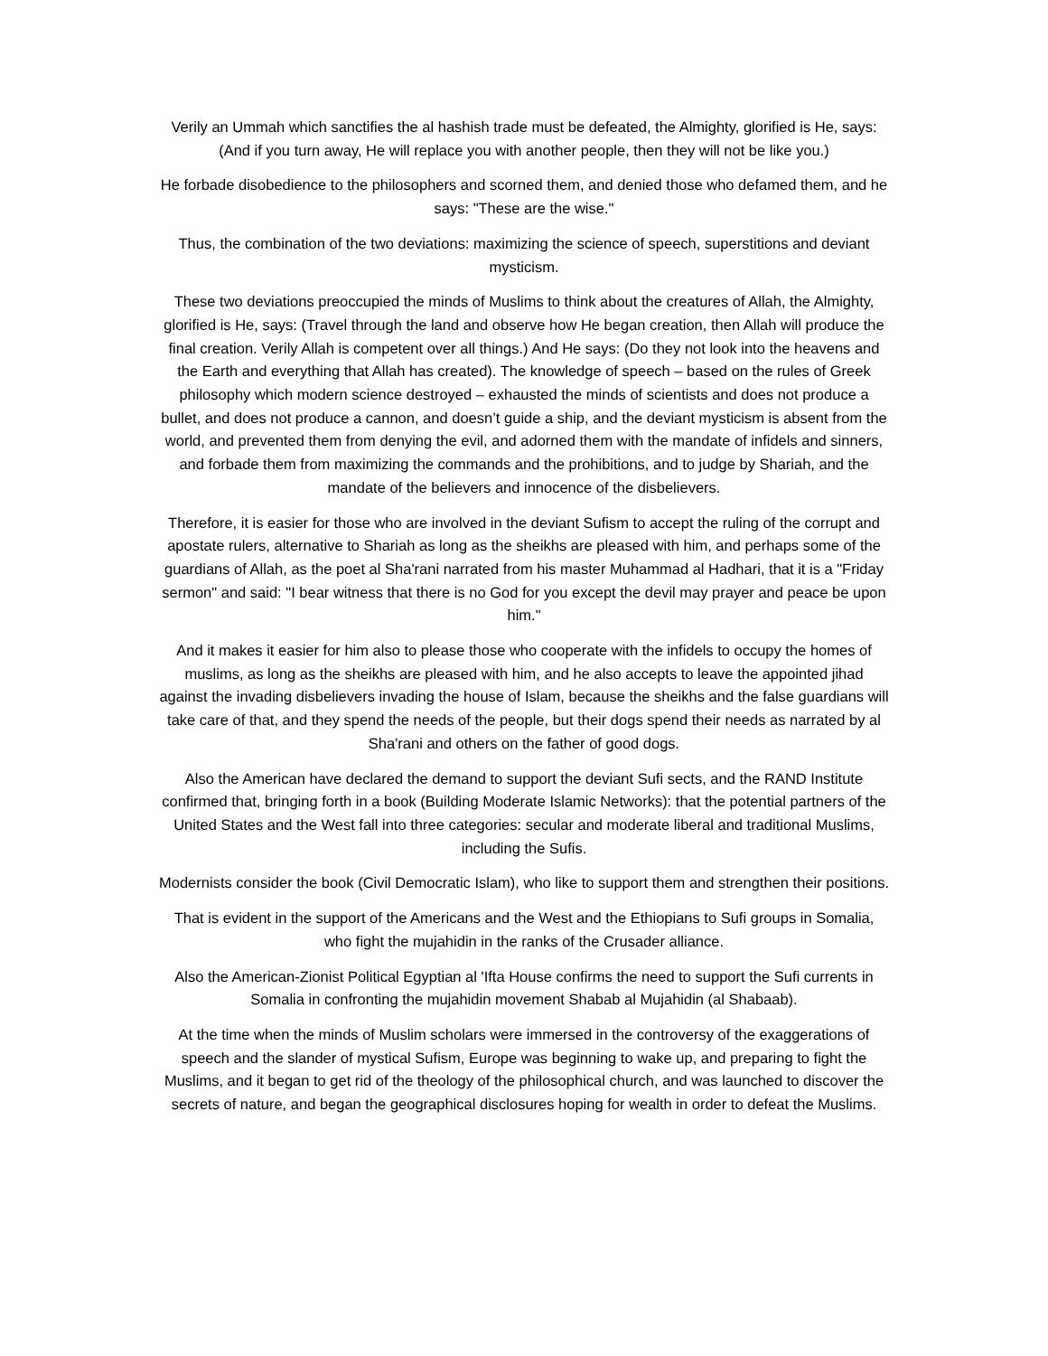Verily an Ummah which sanctifies the al hashish trade must be defeated, the Almighty, glorified is He, says: (And if you turn away, He will replace you with another people, then they will not be like you.)
He forbade disobedience to the philosophers and scorned them, and denied those who defamed them, and he says: "These are the wise."
Thus, the combination of the two deviations: maximizing the science of speech, superstitions and deviant mysticism.
These two deviations preoccupied the minds of Muslims to think about the creatures of Allah, the Almighty, glorified is He, says: (Travel through the land and observe how He began creation, then Allah will produce the final creation. Verily Allah is competent over all things.) And He says: (Do they not look into the heavens and the Earth and everything that Allah has created). The knowledge of speech – based on the rules of Greek philosophy which modern science destroyed – exhausted the minds of scientists and does not produce a bullet, and does not produce a cannon, and doesn’t guide a ship, and the deviant mysticism is absent from the world, and prevented them from denying the evil, and adorned them with the mandate of infidels and sinners, and forbade them from maximizing the commands and the prohibitions, and to judge by Shariah, and the mandate of the believers and innocence of the disbelievers.
Therefore, it is easier for those who are involved in the deviant Sufism to accept the ruling of the corrupt and apostate rulers, alternative to Shariah as long as the sheikhs are pleased with him, and perhaps some of the guardians of Allah, as the poet al Sha'rani narrated from his master Muhammad al Hadhari, that it is a "Friday sermon" and said: "I bear witness that there is no God for you except the devil may prayer and peace be upon him."
And it makes it easier for him also to please those who cooperate with the infidels to occupy the homes of muslims, as long as the sheikhs are pleased with him, and he also accepts to leave the appointed jihad against the invading disbelievers invading the house of Islam, because the sheikhs and the false guardians will take care of that, and they spend the needs of the people, but their dogs spend their needs as narrated by al Sha'rani and others on the father of good dogs.
Also the American have declared the demand to support the deviant Sufi sects, and the RAND Institute confirmed that, bringing forth in a book (Building Moderate Islamic Networks): that the potential partners of the United States and the West fall into three categories: secular and moderate liberal and traditional Muslims, including the Sufis.
Modernists consider the book (Civil Democratic Islam), who like to support them and strengthen their positions.
That is evident in the support of the Americans and the West and the Ethiopians to Sufi groups in Somalia, who fight the mujahidin in the ranks of the Crusader alliance.
Also the American-Zionist Political Egyptian al 'Ifta House confirms the need to support the Sufi currents in Somalia in confronting the mujahidin movement Shabab al Mujahidin (al Shabaab).
At the time when the minds of Muslim scholars were immersed in the controversy of the exaggerations of speech and the slander of mystical Sufism, Europe was beginning to wake up, and preparing to fight the Muslims, and it began to get rid of the theology of the philosophical church, and was launched to discover the secrets of nature, and began the geographical disclosures hoping for wealth in order to defeat the Muslims.